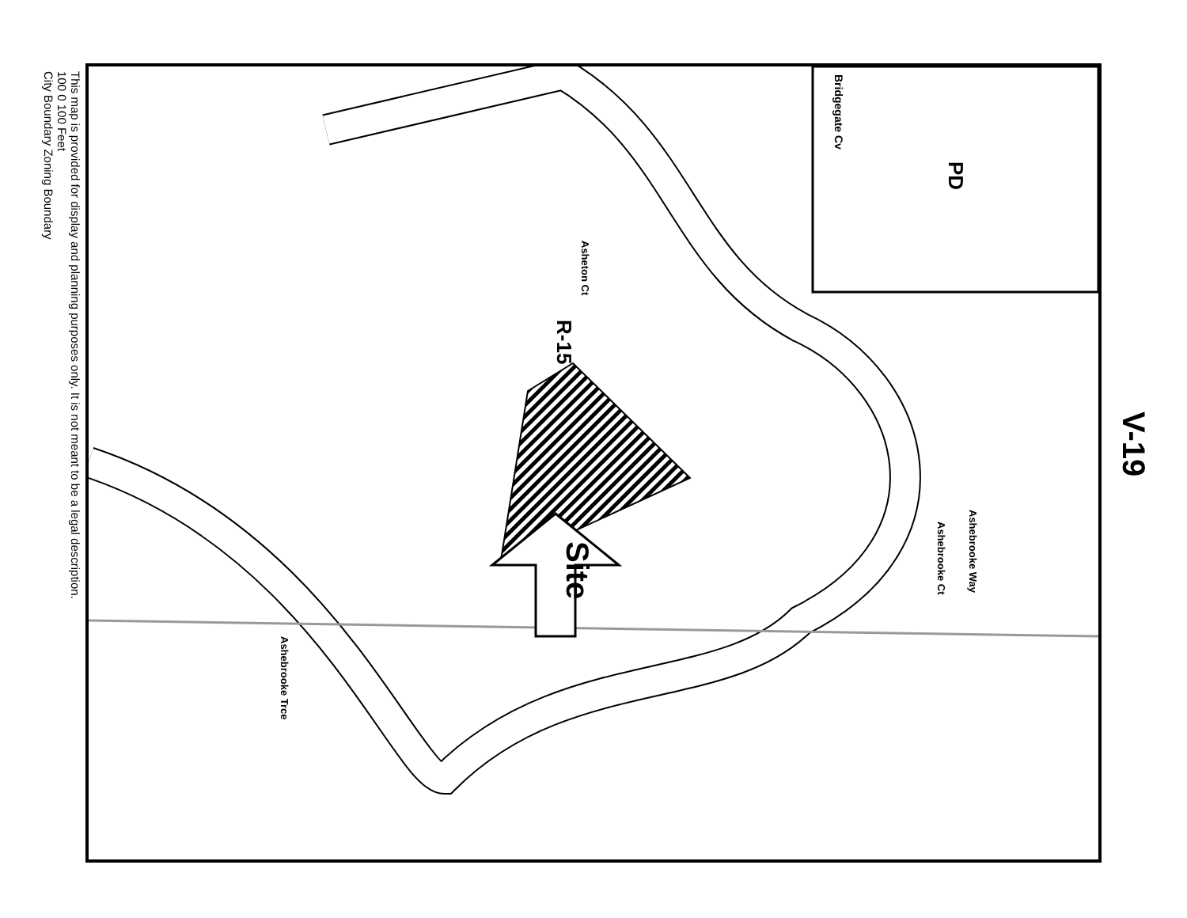This map is provided for display and planning purposes only. It is not meant to be a legal description.
100 0 100 Feet
City Boundary Zoning Boundary
PD
Bridgegate Cv
R-15
Site
Asheton Ct
Ashebrooke Way
Ashebrooke Ct
Ashebrooke Trce
V-19